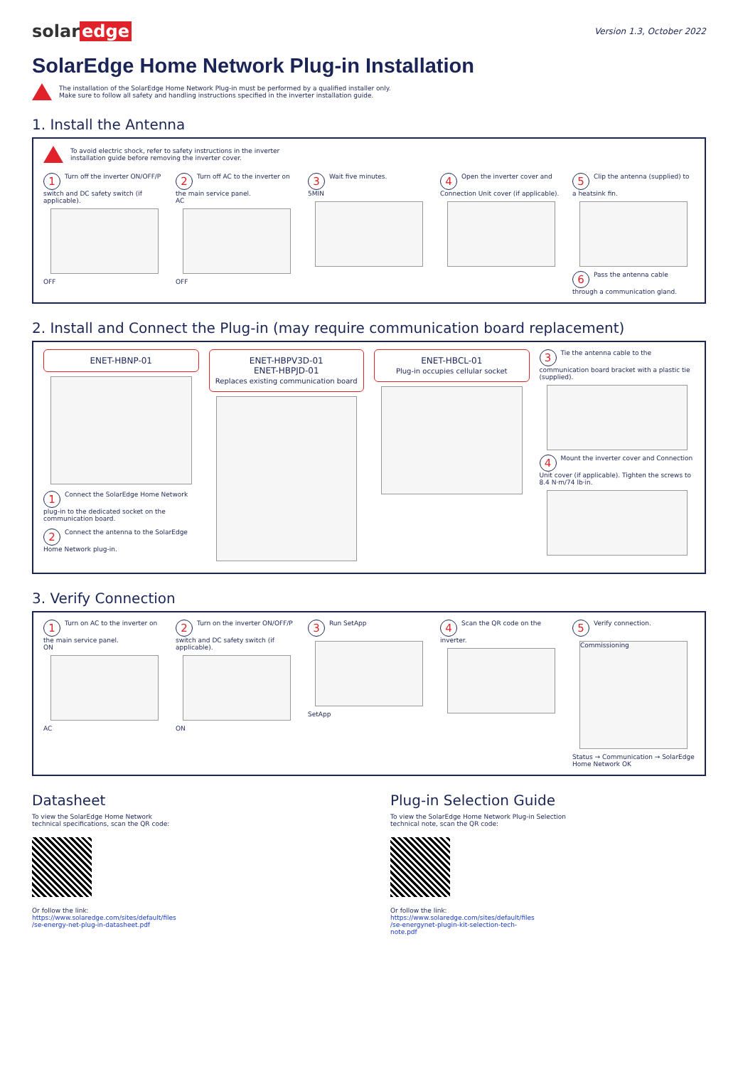solar edge
Version 1.3, October 2022
SolarEdge Home Network Plug-in Installation
The installation of the SolarEdge Home Network Plug-in must be performed by a qualified installer only.
Make sure to follow all safety and handling instructions specified in the inverter installation guide.
1. Install the Antenna
To avoid electric shock, refer to safety instructions in the inverter
installation guide before removing the inverter cover.
1 Turn off the inverter ON/OFF/P switch and DC safety switch (if applicable).
OFF
2 Turn off AC to the inverter on the main service panel.
AC
OFF
3 Wait five minutes.
5MIN
4 Open the inverter cover and Connection Unit cover (if applicable).
5 Clip the antenna (supplied) to a heatsink fin.
6 Pass the antenna cable through a communication gland.
2. Install and Connect the Plug-in (may require communication board replacement)
ENET-HBNP-01
1 Connect the SolarEdge Home Network plug-in to the dedicated socket on the communication board.
2 Connect the antenna to the SolarEdge Home Network plug-in.
ENET-HBPV3D-01
ENET-HBPJD-01
Replaces existing communication board
ENET-HBCL-01
Plug-in occupies cellular socket
3 Tie the antenna cable to the communication board bracket with a plastic tie (supplied).
4 Mount the inverter cover and Connection Unit cover (if applicable). Tighten the screws to 8.4 N·m/74 lb·in.
3. Verify Connection
1 Turn on AC to the inverter on the main service panel.
ON
AC
2 Turn on the inverter ON/OFF/P switch and DC safety switch (if applicable).
ON
3 Run SetApp
SetApp
4 Scan the QR code on the inverter.
5 Verify connection.
Commissioning
Status → Communication → SolarEdge Home Network OK
Datasheet
To view the SolarEdge Home Network
technical specifications, scan the QR code:
Or follow the link:
https://www.solaredge.com/sites/default/files
/se-energy-net-plug-in-datasheet.pdf
Plug-in Selection Guide
To view the SolarEdge Home Network Plug-in Selection
technical note, scan the QR code:
Or follow the link:
https://www.solaredge.com/sites/default/files
/se-energynet-plugin-kit-selection-tech-
note.pdf